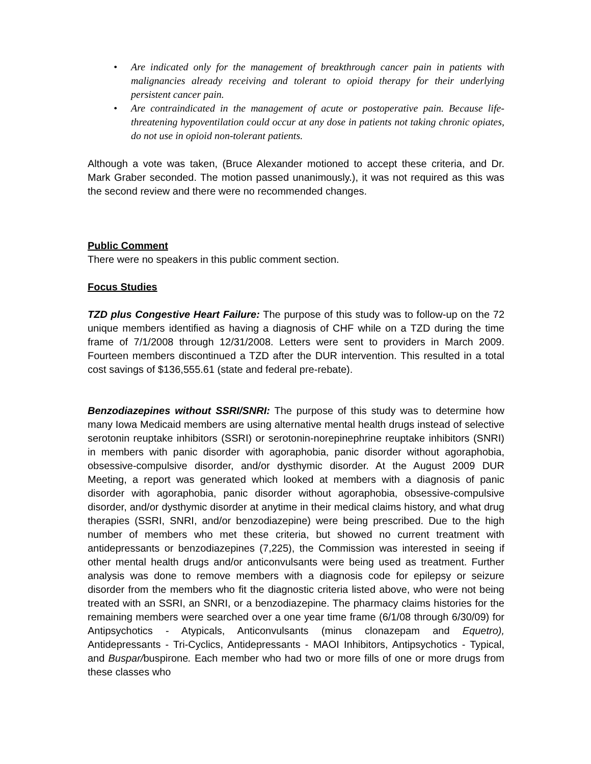• Are indicated only for the management of breakthrough cancer pain in patients with malignancies already receiving and tolerant to opioid therapy for their underlying persistent cancer pain.
• Are contraindicated in the management of acute or postoperative pain. Because life-threatening hypoventilation could occur at any dose in patients not taking chronic opiates, do not use in opioid non-tolerant patients.
Although a vote was taken, (Bruce Alexander motioned to accept these criteria, and Dr. Mark Graber seconded. The motion passed unanimously.), it was not required as this was the second review and there were no recommended changes.
Public Comment
There were no speakers in this public comment section.
Focus Studies
TZD plus Congestive Heart Failure: The purpose of this study was to follow-up on the 72 unique members identified as having a diagnosis of CHF while on a TZD during the time frame of 7/1/2008 through 12/31/2008. Letters were sent to providers in March 2009. Fourteen members discontinued a TZD after the DUR intervention. This resulted in a total cost savings of $136,555.61 (state and federal pre-rebate).
Benzodiazepines without SSRI/SNRI: The purpose of this study was to determine how many Iowa Medicaid members are using alternative mental health drugs instead of selective serotonin reuptake inhibitors (SSRI) or serotonin-norepinephrine reuptake inhibitors (SNRI) in members with panic disorder with agoraphobia, panic disorder without agoraphobia, obsessive-compulsive disorder, and/or dysthymic disorder. At the August 2009 DUR Meeting, a report was generated which looked at members with a diagnosis of panic disorder with agoraphobia, panic disorder without agoraphobia, obsessive-compulsive disorder, and/or dysthymic disorder at anytime in their medical claims history, and what drug therapies (SSRI, SNRI, and/or benzodiazepine) were being prescribed. Due to the high number of members who met these criteria, but showed no current treatment with antidepressants or benzodiazepines (7,225), the Commission was interested in seeing if other mental health drugs and/or anticonvulsants were being used as treatment. Further analysis was done to remove members with a diagnosis code for epilepsy or seizure disorder from the members who fit the diagnostic criteria listed above, who were not being treated with an SSRI, an SNRI, or a benzodiazepine. The pharmacy claims histories for the remaining members were searched over a one year time frame (6/1/08 through 6/30/09) for Antipsychotics - Atypicals, Anticonvulsants (minus clonazepam and Equetro), Antidepressants - Tri-Cyclics, Antidepressants - MAOI Inhibitors, Antipsychotics - Typical, and Buspar/buspirone. Each member who had two or more fills of one or more drugs from these classes who